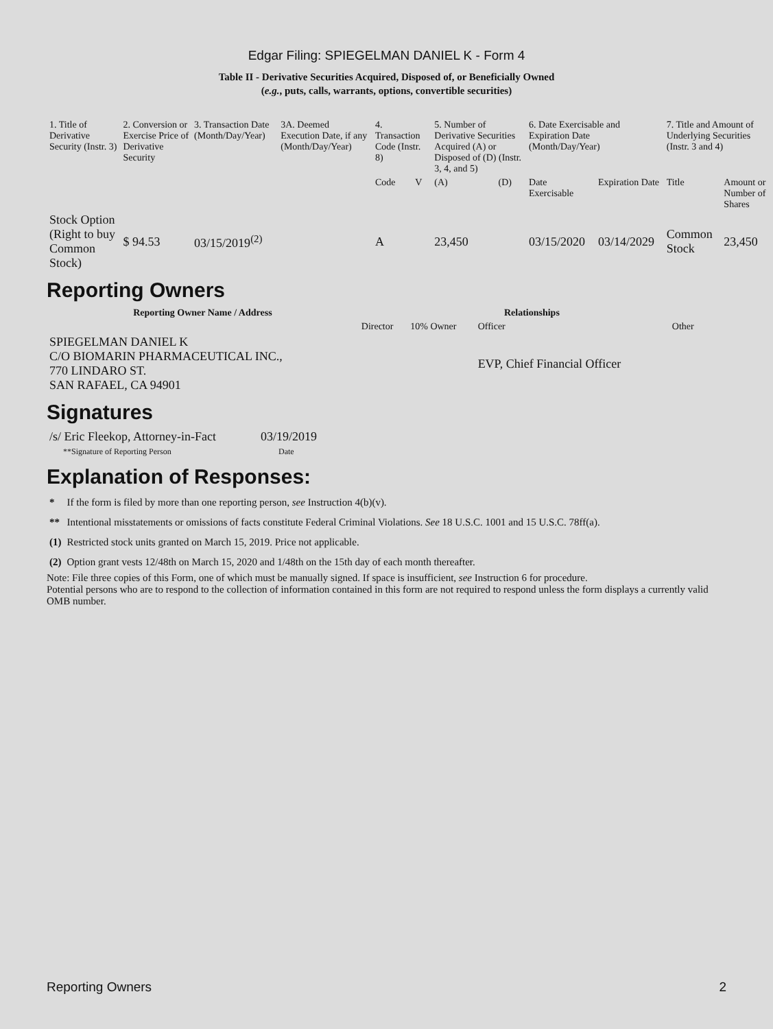Edgar Filing: SPIEGELMAN DANIEL K - Form 4
Table II - Derivative Securities Acquired, Disposed of, or Beneficially Owned
(e.g., puts, calls, warrants, options, convertible securities)
| 1. Title of Derivative Security (Instr. 3) | 2. Conversion or Exercise Price of Derivative Security | 3. Transaction Date (Month/Day/Year) | 3A. Deemed Execution Date, if any (Month/Day/Year) | 4. Transaction Code (Instr. 8) | | 5. Number of Derivative Securities Acquired (A) or Disposed of (D) (Instr. 3, 4, and 5) | | 6. Date Exercisable and Expiration Date (Month/Day/Year) | | 7. Title and Amount of Underlying Securities (Instr. 3 and 4) | |
| --- | --- | --- | --- | --- | --- | --- | --- | --- | --- | --- | --- |
| | | | | Code | V | (A) | (D) | Date Exercisable | Expiration Date | Title | Amount or Number of Shares |
| Stock Option (Right to buy Common Stock) | $ 94.53 | 03/15/2019<sup>(2)</sup> | | A | | 23,450 | | 03/15/2020 | 03/14/2029 | Common Stock | 23,450 |
Reporting Owners
| Reporting Owner Name / Address | Relationships | | | |
| --- | --- | --- | --- | --- |
| | Director | 10% Owner | Officer | Other |
| SPIEGELMAN DANIEL K C/O BIOMARIN PHARMACEUTICAL INC., 770 LINDARO ST. SAN RAFAEL, CA 94901 | | | EVP, Chief Financial Officer | |
Signatures
| /s/ Eric Fleekop, Attorney-in-Fact | 03/19/2019 |
| **Signature of Reporting Person | Date |
Explanation of Responses:
| * | If the form is filed by more than one reporting person, see Instruction 4(b)(v). |
| ** | Intentional misstatements or omissions of facts constitute Federal Criminal Violations. See 18 U.S.C. 1001 and 15 U.S.C. 78ff(a). |
| (1) | Restricted stock units granted on March 15, 2019. Price not applicable. |
| (2) | Option grant vests 12/48th on March 15, 2020 and 1/48th on the 15th day of each month thereafter. |
Note: File three copies of this Form, one of which must be manually signed. If space is insufficient, see Instruction 6 for procedure.
Potential persons who are to respond to the collection of information contained in this form are not required to respond unless the form displays a currently valid OMB number.
Reporting Owners 2